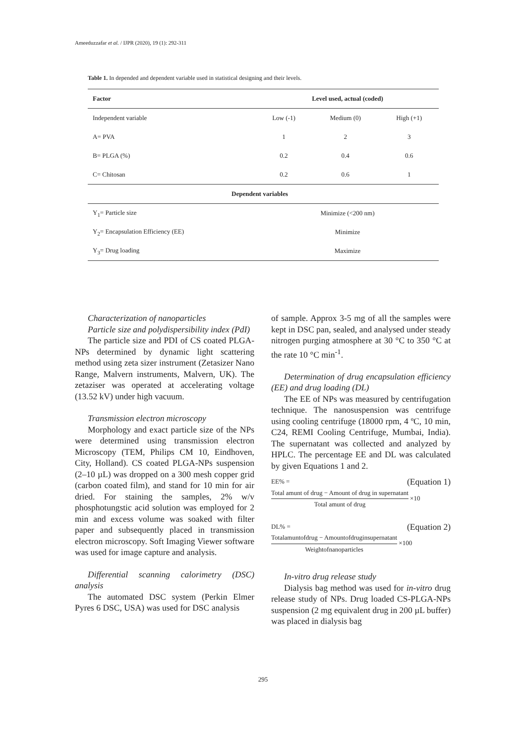Ameeduzzafar et al. / IJPR (2020), 19 (1): 292-311
Table 1. In depended and dependent variable used in statistical designing and their levels.
| Factor | Level used, actual (coded) | | |
| --- | --- | --- | --- |
| Independent variable | Low (-1) | Medium (0) | High (+1) |
| A= PVA | 1 | 2 | 3 |
| B= PLGA (%) | 0.2 | 0.4 | 0.6 |
| C= Chitosan | 0.2 | 0.6 | 1 |
| Dependent variables | | | |
| Y<sub>1</sub>= Particle size | Minimize (<200 nm) | | |
| Y<sub>2</sub>= Encapsulation Efficiency (EE) | Minimize | | |
| Y<sub>3</sub>= Drug loading | Maximize | | |
Characterization of nanoparticles
Particle size and polydispersibility index (PdI)
The particle size and PDI of CS coated PLGA-NPs determined by dynamic light scattering method using zeta sizer instrument (Zetasizer Nano Range, Malvern instruments, Malvern, UK). The zetaziser was operated at accelerating voltage (13.52 kV) under high vacuum.
Transmission electron microscopy
Morphology and exact particle size of the NPs were determined using transmission electron Microscopy (TEM, Philips CM 10, Eindhoven, City, Holland). CS coated PLGA-NPs suspension (2–10 µL) was dropped on a 300 mesh copper grid (carbon coated film), and stand for 10 min for air dried. For staining the samples, 2% w/v phosphotungstic acid solution was employed for 2 min and excess volume was soaked with filter paper and subsequently placed in transmission electron microscopy. Soft Imaging Viewer software was used for image capture and analysis.
Differential scanning calorimetry (DSC) analysis
The automated DSC system (Perkin Elmer Pyres 6 DSC, USA) was used for DSC analysis
of sample. Approx 3-5 mg of all the samples were kept in DSC pan, sealed, and analysed under steady nitrogen purging atmosphere at 30 °C to 350 °C at the rate 10 °C min<sup>-1</sup>.
Determination of drug encapsulation efficiency (EE) and drug loading (DL)
The EE of NPs was measured by centrifugation technique. The nanosuspension was centrifuge using cooling centrifuge (18000 rpm, 4 ºC, 10 min, C24, REMI Cooling Centrifuge, Mumbai, India). The supernatant was collected and analyzed by HPLC. The percentage EE and DL was calculated by given Equations 1 and 2.
EE% = (Equation 1)
Total amunt of drug − Amount of drug in supernatant
Total amunt of drug
×10
DL% = (Equation 2)
Totalamuntofdrug − Amountofdruginsupernatant
Weightofnanoparticles
×100
In-vitro drug release study
Dialysis bag method was used for in-vitro drug release study of NPs. Drug loaded CS-PLGA-NPs suspension (2 mg equivalent drug in 200 µL buffer) was placed in dialysis bag
295